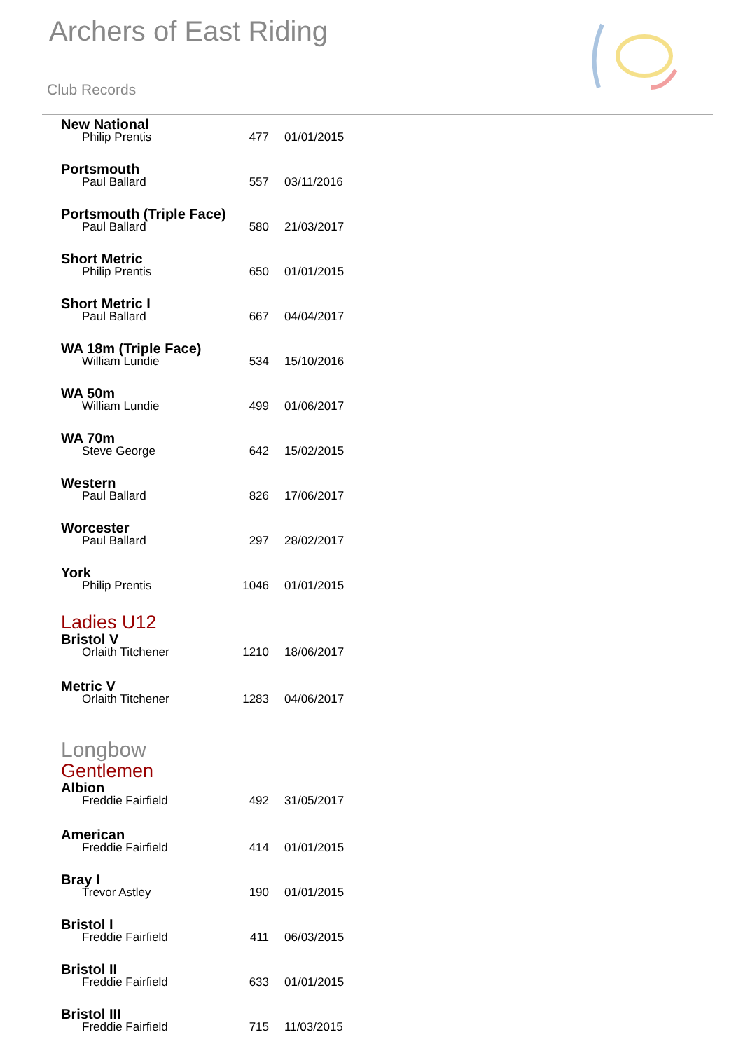Archers of East Riding
Club Records
New National
Philip Prentis 477 01/01/2015
Portsmouth
Paul Ballard 557 03/11/2016
Portsmouth (Triple Face)
Paul Ballard 580 21/03/2017
Short Metric
Philip Prentis 650 01/01/2015
Short Metric I
Paul Ballard 667 04/04/2017
WA 18m (Triple Face)
William Lundie 534 15/10/2016
WA 50m
William Lundie 499 01/06/2017
WA 70m
Steve George 642 15/02/2015
Western
Paul Ballard 826 17/06/2017
Worcester
Paul Ballard 297 28/02/2017
York
Philip Prentis 1046 01/01/2015
Ladies U12
Bristol V
Orlaith Titchener 1210 18/06/2017
Metric V
Orlaith Titchener 1283 04/06/2017
Longbow
Gentlemen
Albion
Freddie Fairfield 492 31/05/2017
American
Freddie Fairfield 414 01/01/2015
Bray I
Trevor Astley 190 01/01/2015
Bristol I
Freddie Fairfield 411 06/03/2015
Bristol II
Freddie Fairfield 633 01/01/2015
Bristol III
Freddie Fairfield 715 11/03/2015